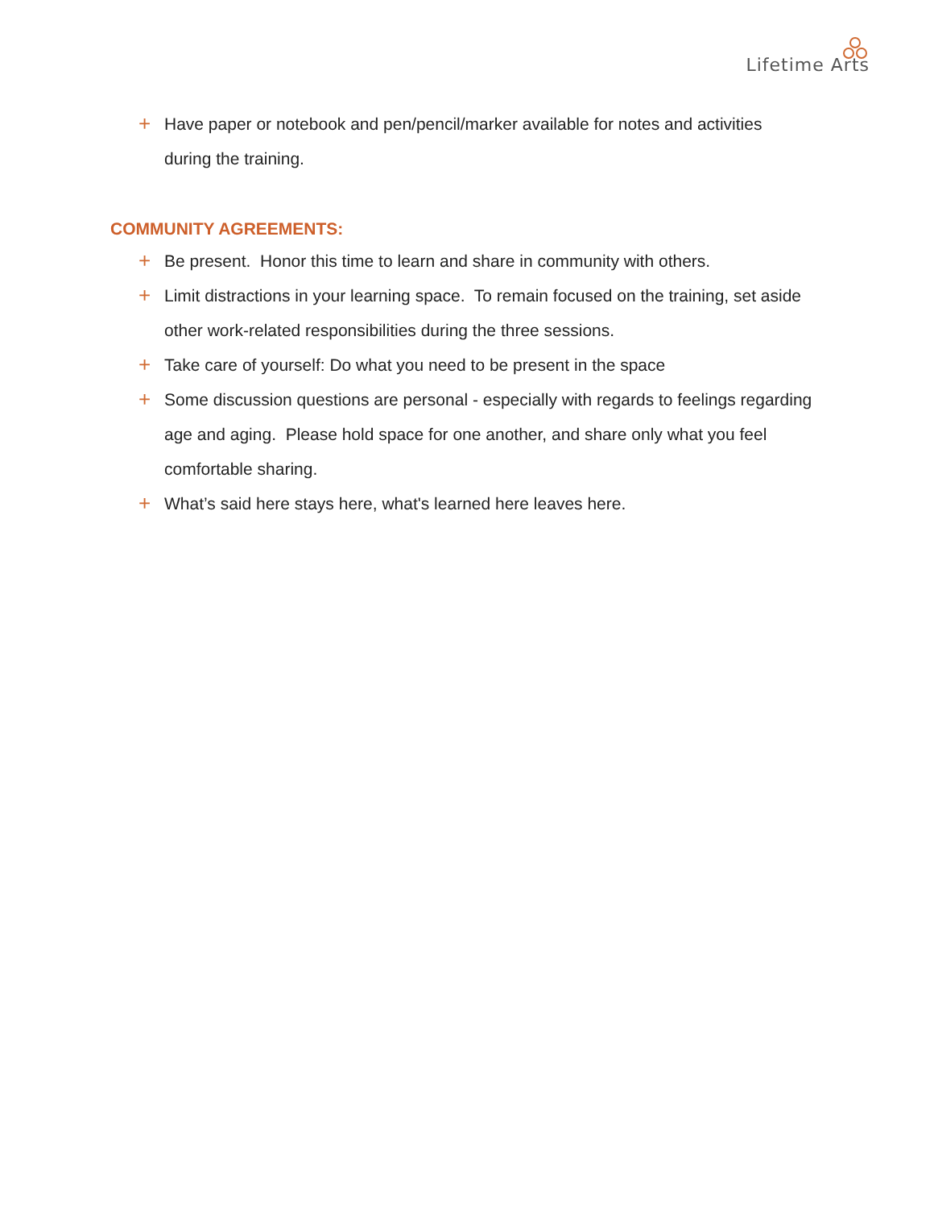Lifetime Arts
+ Have paper or notebook and pen/pencil/marker available for notes and activities during the training.
COMMUNITY AGREEMENTS:
+ Be present. Honor this time to learn and share in community with others.
+ Limit distractions in your learning space. To remain focused on the training, set aside other work-related responsibilities during the three sessions.
+ Take care of yourself: Do what you need to be present in the space
+ Some discussion questions are personal - especially with regards to feelings regarding age and aging. Please hold space for one another, and share only what you feel comfortable sharing.
+ What’s said here stays here, what's learned here leaves here.